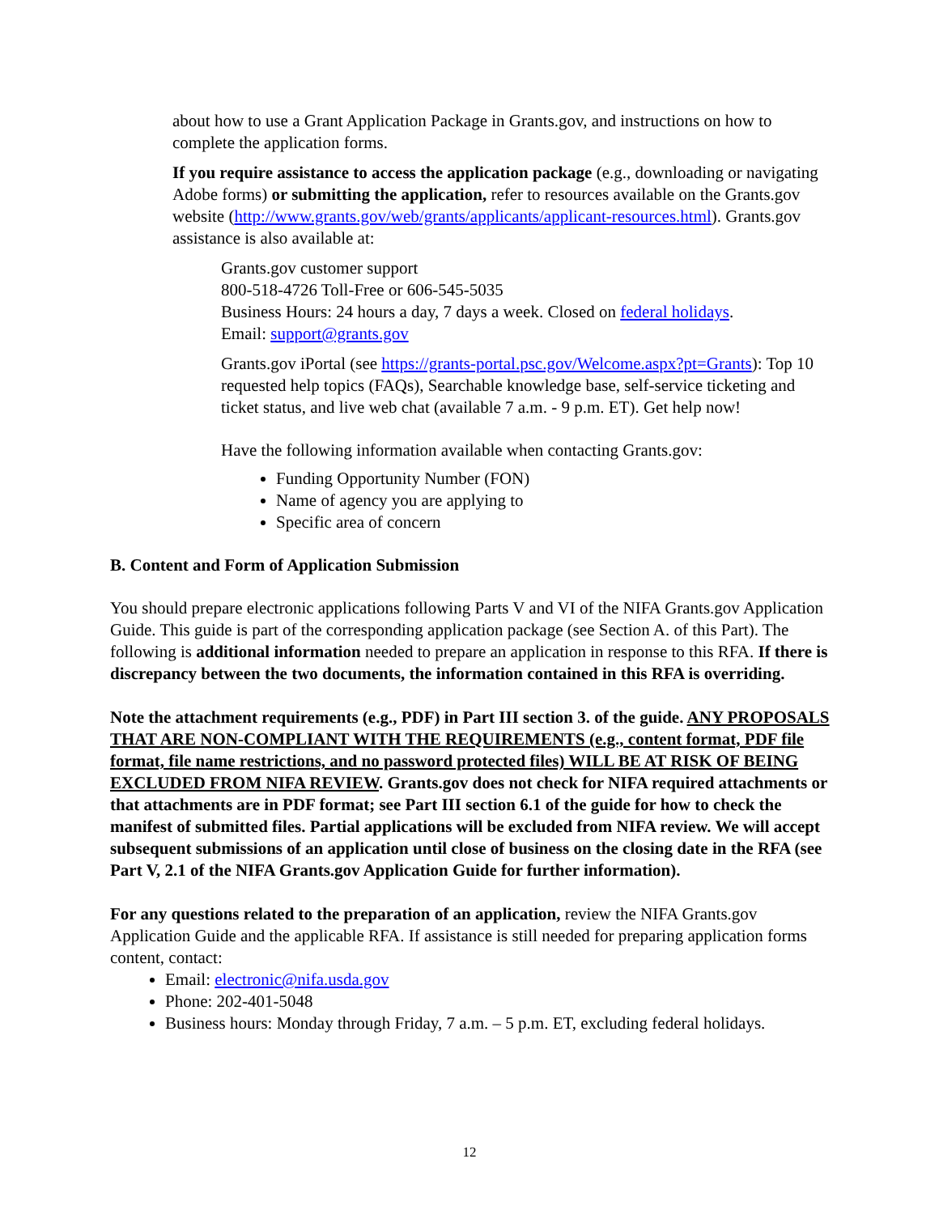about how to use a Grant Application Package in Grants.gov, and instructions on how to complete the application forms.
If you require assistance to access the application package (e.g., downloading or navigating Adobe forms) or submitting the application, refer to resources available on the Grants.gov website (http://www.grants.gov/web/grants/applicants/applicant-resources.html). Grants.gov assistance is also available at:
Grants.gov customer support
800-518-4726 Toll-Free or 606-545-5035
Business Hours: 24 hours a day, 7 days a week. Closed on federal holidays.
Email: support@grants.gov
Grants.gov iPortal (see https://grants-portal.psc.gov/Welcome.aspx?pt=Grants): Top 10 requested help topics (FAQs), Searchable knowledge base, self-service ticketing and ticket status, and live web chat (available 7 a.m. - 9 p.m. ET). Get help now!
Have the following information available when contacting Grants.gov:
Funding Opportunity Number (FON)
Name of agency you are applying to
Specific area of concern
B. Content and Form of Application Submission
You should prepare electronic applications following Parts V and VI of the NIFA Grants.gov Application Guide. This guide is part of the corresponding application package (see Section A. of this Part). The following is additional information needed to prepare an application in response to this RFA. If there is discrepancy between the two documents, the information contained in this RFA is overriding.
Note the attachment requirements (e.g., PDF) in Part III section 3. of the guide. ANY PROPOSALS THAT ARE NON-COMPLIANT WITH THE REQUIREMENTS (e.g., content format, PDF file format, file name restrictions, and no password protected files) WILL BE AT RISK OF BEING EXCLUDED FROM NIFA REVIEW. Grants.gov does not check for NIFA required attachments or that attachments are in PDF format; see Part III section 6.1 of the guide for how to check the manifest of submitted files. Partial applications will be excluded from NIFA review. We will accept subsequent submissions of an application until close of business on the closing date in the RFA (see Part V, 2.1 of the NIFA Grants.gov Application Guide for further information).
For any questions related to the preparation of an application, review the NIFA Grants.gov Application Guide and the applicable RFA. If assistance is still needed for preparing application forms content, contact:
Email: electronic@nifa.usda.gov
Phone: 202-401-5048
Business hours: Monday through Friday, 7 a.m. – 5 p.m. ET, excluding federal holidays.
12